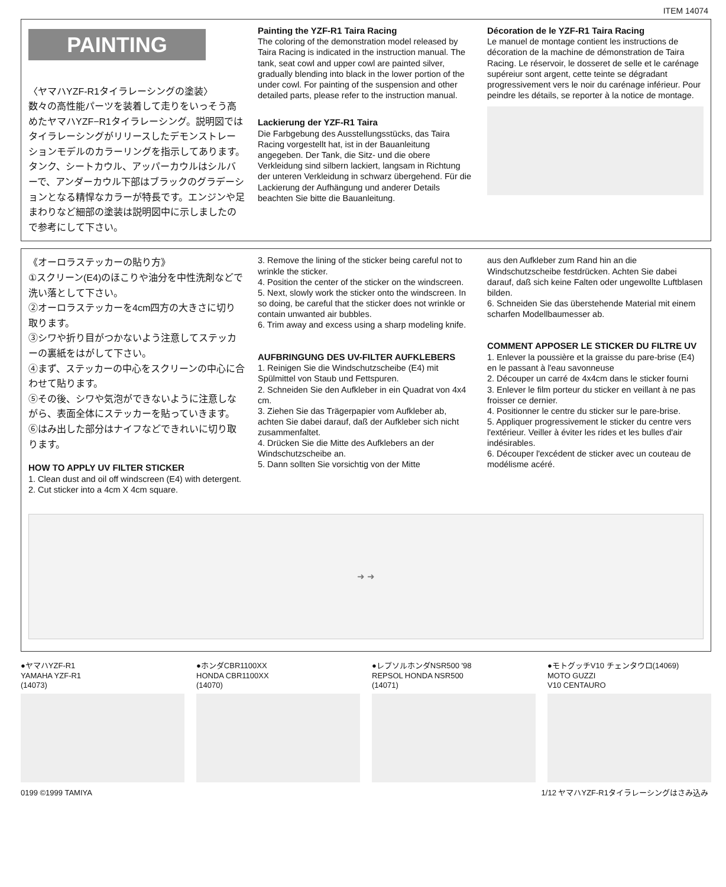ITEM 14074
PAINTING
〈ヤマハYZF-R1タイラレーシングの塗装〉
数々の高性能パーツを装着して走りをいっそう高めたヤマハYZF−R1タイラレーシング。説明図ではタイラレーシングがリリースしたデモンストレーションモデルのカラーリングを指示してあります。タンク、シートカウル、アッパーカウルはシルバーで、アンダーカウル下部はブラックのグラデーションとなる精悍なカラーが特長です。エンジンや足まわりなど細部の塗装は説明図中に示しましたので参考にして下さい。
Painting the YZF-R1 Taira Racing
The coloring of the demonstration model released by Taira Racing is indicated in the instruction manual. The tank, seat cowl and upper cowl are painted silver, gradually blending into black in the lower portion of the under cowl. For painting of the suspension and other detailed parts, please refer to the instruction manual.
Lackierung der YZF-R1 Taira
Die Farbgebung des Ausstellungsstücks, das Taira Racing vorgestellt hat, ist in der Bauanleitung angegeben. Der Tank, die Sitz- und die obere Verkleidung sind silbern lackiert, langsam in Richtung der unteren Verkleidung in schwarz übergehend. Für die Lackierung der Aufhängung und anderer Details beachten Sie bitte die Bauanleitung.
Décoration de le YZF-R1 Taira Racing
Le manuel de montage contient les instructions de décoration de la machine de démonstration de Taira Racing. Le réservoir, le dosseret de selle et le carénage supéreiur sont argent, cette teinte se dégradant progressivement vers le noir du carénage inférieur. Pour peindre les détails, se reporter à la notice de montage.
《オーロラステッカーの貼り方》
①スクリーン(E4)のほこりや油分を中性洗剤などで洗い落として下さい。
②オーロラステッカーを4cm四方の大きさに切り取ります。
③シワや折り目がつかないよう注意してステッカーの裏紙をはがして下さい。
④まず、ステッカーの中心をスクリーンの中心に合わせて貼ります。
⑤その後、シワや気泡ができないように注意しながら、表面全体にステッカーを貼っていきます。
⑥はみ出した部分はナイフなどできれいに切り取ります。
HOW TO APPLY UV FILTER STICKER
1. Clean dust and oil off windscreen (E4) with detergent.
2. Cut sticker into a 4cm X 4cm square.
3. Remove the lining of the sticker being careful not to wrinkle the sticker.
4. Position the center of the sticker on the windscreen.
5. Next, slowly work the sticker onto the windscreen. In so doing, be careful that the sticker does not wrinkle or contain unwanted air bubbles.
6. Trim away and excess using a sharp modeling knife.
AUFBRINGUNG DES UV-FILTER AUFKLEBERS
1. Reinigen Sie die Windschutzscheibe (E4) mit Spülmittel von Staub und Fettspuren.
2. Schneiden Sie den Aufkleber in ein Quadrat von 4x4 cm.
3. Ziehen Sie das Trägerpapier vom Aufkleber ab, achten Sie dabei darauf, daß der Aufkleber sich nicht zusammenfaltet.
4. Drücken Sie die Mitte des Aufklebers an der Windschutzscheibe an.
5. Dann sollten Sie vorsichtig von der Mitte
aus den Aufkleber zum Rand hin an die Windschutzscheibe festdrücken. Achten Sie dabei darauf, daß sich keine Falten oder ungewollte Luftblasen bilden.
6. Schneiden Sie das überstehende Material mit einem scharfen Modellbaumesser ab.
COMMENT APPOSER LE STICKER DU FILTRE UV
1. Enlever la poussière et la graisse du pare-brise (E4) en le passant à l'eau savonneuse
2. Découper un carré de 4x4cm dans le sticker fourni
3. Enlever le film porteur du sticker en veillant à ne pas froisser ce dernier.
4. Positionner le centre du sticker sur le pare-brise.
5. Appliquer progressivement le sticker du centre vers l'extérieur. Veiller à éviter les rides et les bulles d'air indésirables.
6. Découper l'excédent de sticker avec un couteau de modélisme acéré.
➜ ➜
●ヤマハYZF-R1
YAMAHA YZF-R1
(14073)
●ホンダCBR1100XX
HONDA CBR1100XX
(14070)
●レプソルホンダNSR500 '98
REPSOL HONDA NSR500
(14071)
●モトグッチV10 チェンタウロ(14069)
MOTO GUZZI
V10 CENTAURO
0199 ©1999 TAMIYA 1/12 ヤマハYZF-R1タイラレーシングはさみ込み